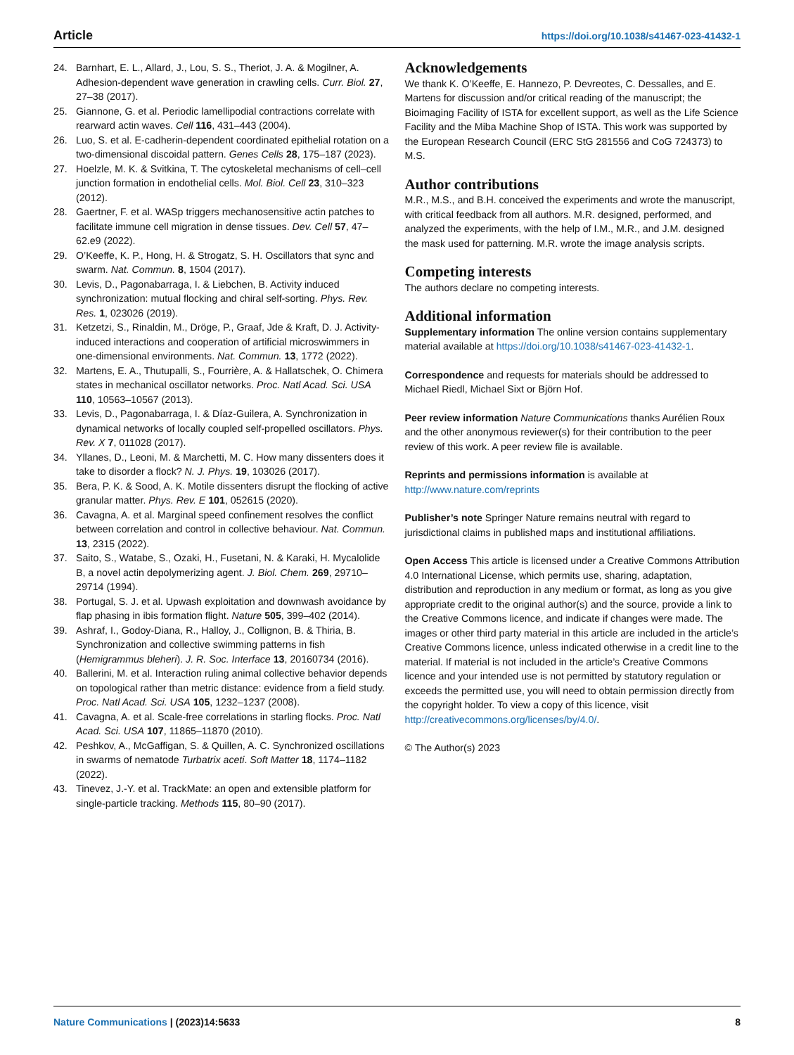Article https://doi.org/10.1038/s41467-023-41432-1
24. Barnhart, E. L., Allard, J., Lou, S. S., Theriot, J. A. & Mogilner, A. Adhesion-dependent wave generation in crawling cells. Curr. Biol. 27, 27–38 (2017).
25. Giannone, G. et al. Periodic lamellipodial contractions correlate with rearward actin waves. Cell 116, 431–443 (2004).
26. Luo, S. et al. E-cadherin-dependent coordinated epithelial rotation on a two-dimensional discoidal pattern. Genes Cells 28, 175–187 (2023).
27. Hoelzle, M. K. & Svitkina, T. The cytoskeletal mechanisms of cell–cell junction formation in endothelial cells. Mol. Biol. Cell 23, 310–323 (2012).
28. Gaertner, F. et al. WASp triggers mechanosensitive actin patches to facilitate immune cell migration in dense tissues. Dev. Cell 57, 47–62.e9 (2022).
29. O’Keeffe, K. P., Hong, H. & Strogatz, S. H. Oscillators that sync and swarm. Nat. Commun. 8, 1504 (2017).
30. Levis, D., Pagonabarraga, I. & Liebchen, B. Activity induced synchronization: mutual flocking and chiral self-sorting. Phys. Rev. Res. 1, 023026 (2019).
31. Ketzetzi, S., Rinaldin, M., Dröge, P., Graaf, Jde & Kraft, D. J. Activity-induced interactions and cooperation of artificial microswimmers in one-dimensional environments. Nat. Commun. 13, 1772 (2022).
32. Martens, E. A., Thutupalli, S., Fourrière, A. & Hallatschek, O. Chimera states in mechanical oscillator networks. Proc. Natl Acad. Sci. USA 110, 10563–10567 (2013).
33. Levis, D., Pagonabarraga, I. & Díaz-Guilera, A. Synchronization in dynamical networks of locally coupled self-propelled oscillators. Phys. Rev. X 7, 011028 (2017).
34. Yllanes, D., Leoni, M. & Marchetti, M. C. How many dissenters does it take to disorder a flock? N. J. Phys. 19, 103026 (2017).
35. Bera, P. K. & Sood, A. K. Motile dissenters disrupt the flocking of active granular matter. Phys. Rev. E 101, 052615 (2020).
36. Cavagna, A. et al. Marginal speed confinement resolves the conflict between correlation and control in collective behaviour. Nat. Commun. 13, 2315 (2022).
37. Saito, S., Watabe, S., Ozaki, H., Fusetani, N. & Karaki, H. Mycalolide B, a novel actin depolymerizing agent. J. Biol. Chem. 269, 29710–29714 (1994).
38. Portugal, S. J. et al. Upwash exploitation and downwash avoidance by flap phasing in ibis formation flight. Nature 505, 399–402 (2014).
39. Ashraf, I., Godoy-Diana, R., Halloy, J., Collignon, B. & Thiria, B. Synchronization and collective swimming patterns in fish (Hemigrammus bleheri). J. R. Soc. Interface 13, 20160734 (2016).
40. Ballerini, M. et al. Interaction ruling animal collective behavior depends on topological rather than metric distance: evidence from a field study. Proc. Natl Acad. Sci. USA 105, 1232–1237 (2008).
41. Cavagna, A. et al. Scale-free correlations in starling flocks. Proc. Natl Acad. Sci. USA 107, 11865–11870 (2010).
42. Peshkov, A., McGaffigan, S. & Quillen, A. C. Synchronized oscillations in swarms of nematode Turbatrix aceti. Soft Matter 18, 1174–1182 (2022).
43. Tinevez, J.-Y. et al. TrackMate: an open and extensible platform for single-particle tracking. Methods 115, 80–90 (2017).
Acknowledgements
We thank K. O’Keeffe, E. Hannezo, P. Devreotes, C. Dessalles, and E. Martens for discussion and/or critical reading of the manuscript; the Bioimaging Facility of ISTA for excellent support, as well as the Life Science Facility and the Miba Machine Shop of ISTA. This work was supported by the European Research Council (ERC StG 281556 and CoG 724373) to M.S.
Author contributions
M.R., M.S., and B.H. conceived the experiments and wrote the manuscript, with critical feedback from all authors. M.R. designed, performed, and analyzed the experiments, with the help of I.M., M.R., and J.M. designed the mask used for patterning. M.R. wrote the image analysis scripts.
Competing interests
The authors declare no competing interests.
Additional information
Supplementary information The online version contains supplementary material available at https://doi.org/10.1038/s41467-023-41432-1.
Correspondence and requests for materials should be addressed to Michael Riedl, Michael Sixt or Björn Hof.
Peer review information Nature Communications thanks Aurélien Roux and the other anonymous reviewer(s) for their contribution to the peer review of this work. A peer review file is available.
Reprints and permissions information is available at http://www.nature.com/reprints
Publisher’s note Springer Nature remains neutral with regard to jurisdictional claims in published maps and institutional affiliations.
Open Access This article is licensed under a Creative Commons Attribution 4.0 International License, which permits use, sharing, adaptation, distribution and reproduction in any medium or format, as long as you give appropriate credit to the original author(s) and the source, provide a link to the Creative Commons licence, and indicate if changes were made. The images or other third party material in this article are included in the article’s Creative Commons licence, unless indicated otherwise in a credit line to the material. If material is not included in the article’s Creative Commons licence and your intended use is not permitted by statutory regulation or exceeds the permitted use, you will need to obtain permission directly from the copyright holder. To view a copy of this licence, visit http://creativecommons.org/licenses/by/4.0/.
© The Author(s) 2023
Nature Communications | (2023)14:5633 8